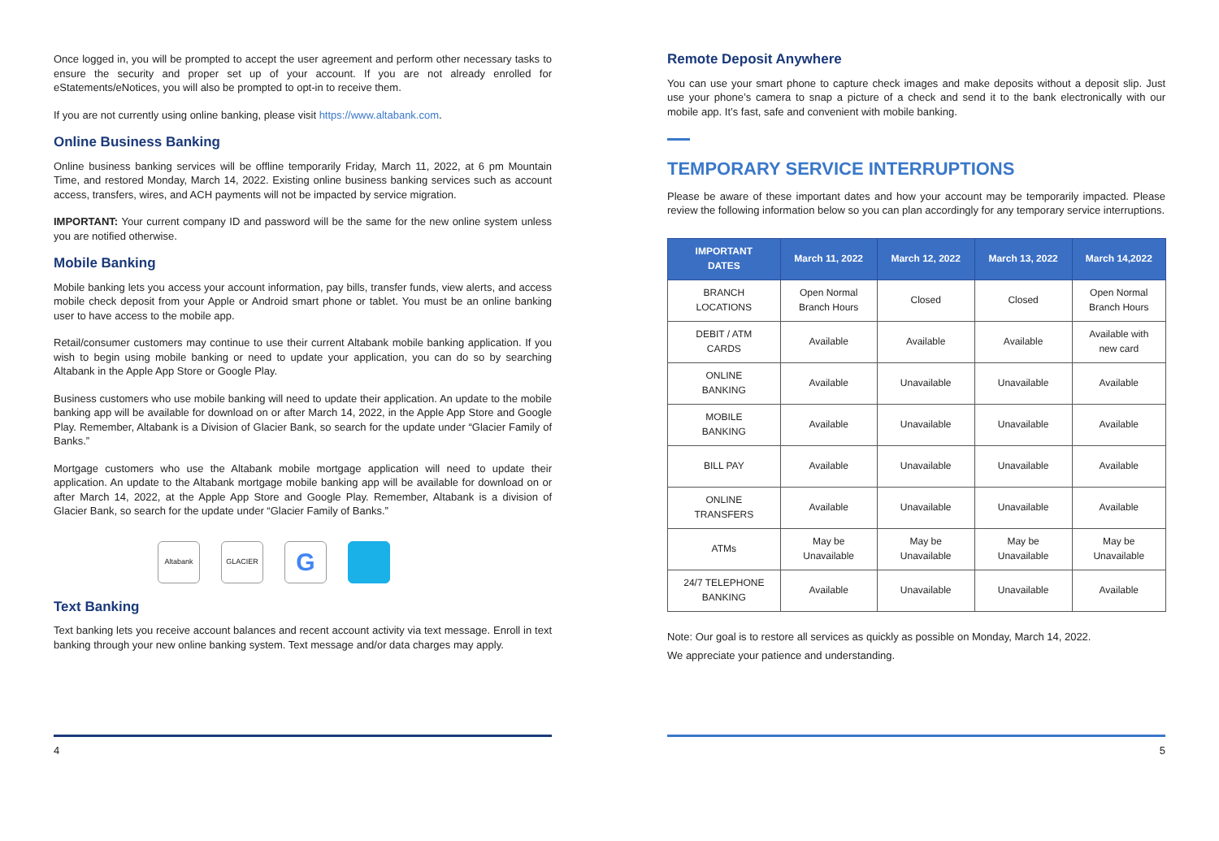Once logged in, you will be prompted to accept the user agreement and perform other necessary tasks to ensure the security and proper set up of your account. If you are not already enrolled for eStatements/eNotices, you will also be prompted to opt-in to receive them.
If you are not currently using online banking, please visit https://www.altabank.com.
Online Business Banking
Online business banking services will be offline temporarily Friday, March 11, 2022, at 6 pm Mountain Time, and restored Monday, March 14, 2022. Existing online business banking services such as account access, transfers, wires, and ACH payments will not be impacted by service migration.
IMPORTANT: Your current company ID and password will be the same for the new online system unless you are notified otherwise.
Mobile Banking
Mobile banking lets you access your account information, pay bills, transfer funds, view alerts, and access mobile check deposit from your Apple or Android smart phone or tablet. You must be an online banking user to have access to the mobile app.
Retail/consumer customers may continue to use their current Altabank mobile banking application. If you wish to begin using mobile banking or need to update your application, you can do so by searching Altabank in the Apple App Store or Google Play.
Business customers who use mobile banking will need to update their application. An update to the mobile banking app will be available for download on or after March 14, 2022, in the Apple App Store and Google Play. Remember, Altabank is a Division of Glacier Bank, so search for the update under “Glacier Family of Banks.”
Mortgage customers who use the Altabank mobile mortgage application will need to update their application. An update to the Altabank mortgage mobile banking app will be available for download on or after March 14, 2022, at the Apple App Store and Google Play. Remember, Altabank is a division of Glacier Bank, so search for the update under “Glacier Family of Banks.”
Altabank GLACIER
G
Text Banking
Text banking lets you receive account balances and recent account activity via text message. Enroll in text banking through your new online banking system. Text message and/or data charges may apply.
4
Remote Deposit Anywhere
You can use your smart phone to capture check images and make deposits without a deposit slip. Just use your phone’s camera to snap a picture of a check and send it to the bank electronically with our mobile app. It’s fast, safe and convenient with mobile banking.
TEMPORARY SERVICE INTERRUPTIONS
Please be aware of these important dates and how your account may be temporarily impacted. Please review the following information below so you can plan accordingly for any temporary service interruptions.
| IMPORTANT DATES | March 11, 2022 | March 12, 2022 | March 13, 2022 | March 14,2022 |
| --- | --- | --- | --- | --- |
| BRANCH LOCATIONS | Open Normal Branch Hours | Closed | Closed | Open Normal Branch Hours |
| DEBIT / ATM CARDS | Available | Available | Available | Available with new card |
| ONLINE BANKING | Available | Unavailable | Unavailable | Available |
| MOBILE BANKING | Available | Unavailable | Unavailable | Available |
| BILL PAY | Available | Unavailable | Unavailable | Available |
| ONLINE TRANSFERS | Available | Unavailable | Unavailable | Available |
| ATMs | May be Unavailable | May be Unavailable | May be Unavailable | May be Unavailable |
| 24/7 TELEPHONE BANKING | Available | Unavailable | Unavailable | Available |
Note: Our goal is to restore all services as quickly as possible on Monday, March 14, 2022.
We appreciate your patience and understanding.
5